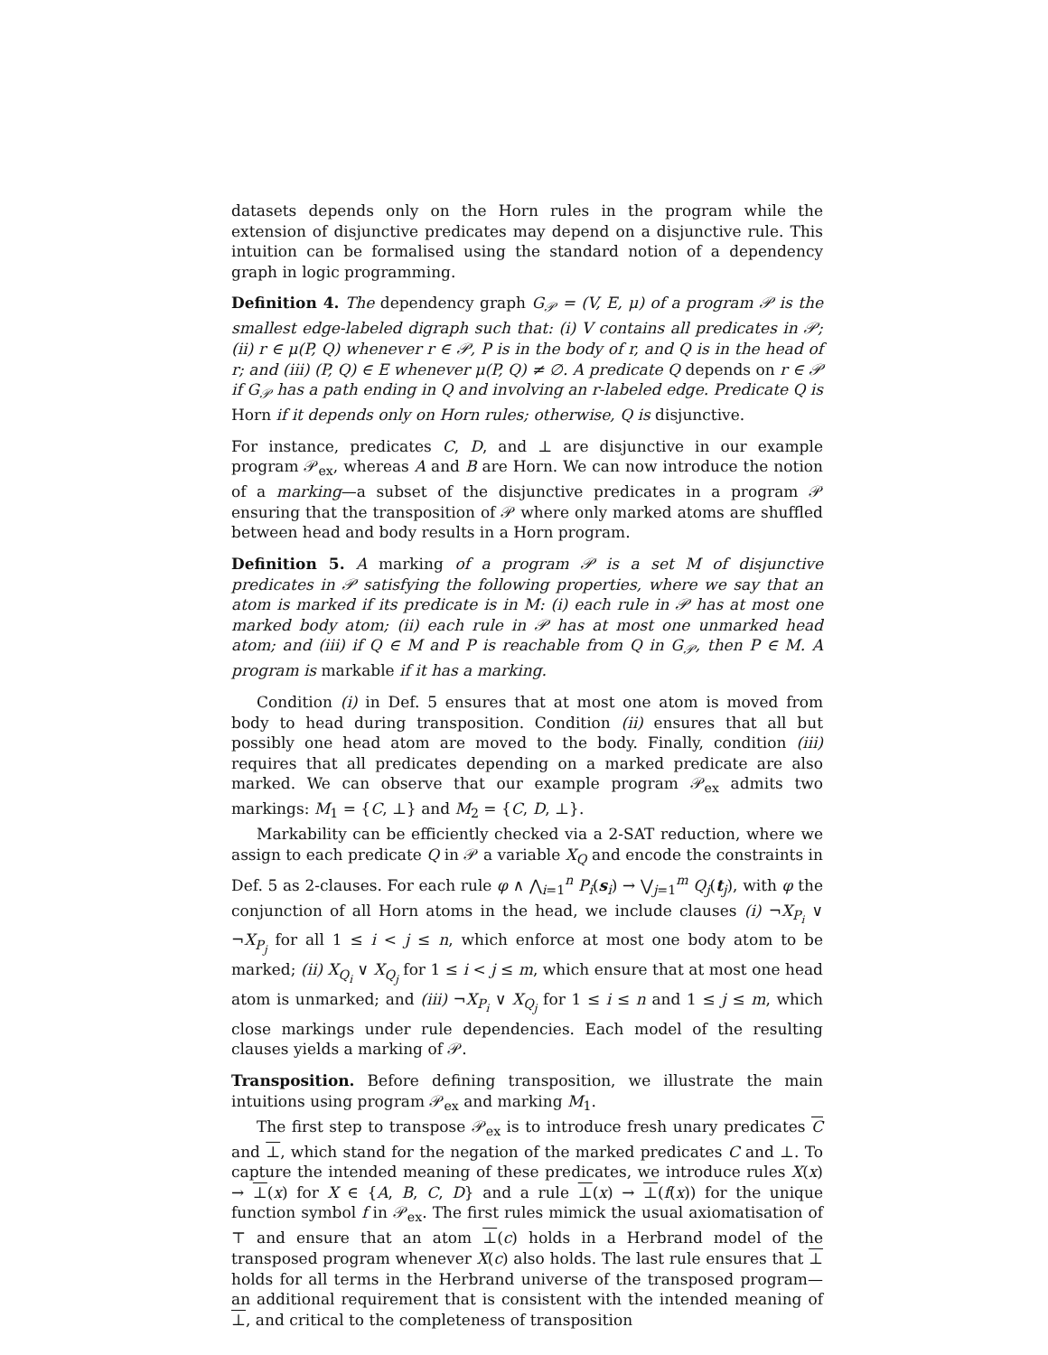datasets depends only on the Horn rules in the program while the extension of disjunctive predicates may depend on a disjunctive rule. This intuition can be formalised using the standard notion of a dependency graph in logic programming.
Definition 4. The dependency graph G<sub>𝒫</sub> = (V, E, μ) of a program 𝒫 is the smallest edge-labeled digraph such that: (i) V contains all predicates in 𝒫; (ii) r ∈ μ(P, Q) whenever r ∈ 𝒫, P is in the body of r, and Q is in the head of r; and (iii) (P, Q) ∈ E whenever μ(P, Q) ≠ ∅. A predicate Q depends on r ∈ 𝒫 if G<sub>𝒫</sub> has a path ending in Q and involving an r-labeled edge. Predicate Q is Horn if it depends only on Horn rules; otherwise, Q is disjunctive.
For instance, predicates C, D, and ⊥ are disjunctive in our example program 𝒫<sub>ex</sub>, whereas A and B are Horn. We can now introduce the notion of a marking—a subset of the disjunctive predicates in a program 𝒫 ensuring that the transposition of 𝒫 where only marked atoms are shuffled between head and body results in a Horn program.
Definition 5. A marking of a program 𝒫 is a set M of disjunctive predicates in 𝒫 satisfying the following properties, where we say that an atom is marked if its predicate is in M: (i) each rule in 𝒫 has at most one marked body atom; (ii) each rule in 𝒫 has at most one unmarked head atom; and (iii) if Q ∈ M and P is reachable from Q in G<sub>𝒫</sub>, then P ∈ M. A program is markable if it has a marking.
Condition (i) in Def. 5 ensures that at most one atom is moved from body to head during transposition. Condition (ii) ensures that all but possibly one head atom are moved to the body. Finally, condition (iii) requires that all predicates depending on a marked predicate are also marked. We can observe that our example program 𝒫<sub>ex</sub> admits two markings: M<sub>1</sub> = {C, ⊥} and M<sub>2</sub> = {C, D, ⊥}.
Markability can be efficiently checked via a 2-SAT reduction, where we assign to each predicate Q in 𝒫 a variable X<sub>Q</sub> and encode the constraints in Def. 5 as 2-clauses. For each rule φ ∧ ⋀<sub>i=1</sub><sup>n</sup> P<sub>i</sub>(s<sub>i</sub>) → ⋁<sub>j=1</sub><sup>m</sup> Q<sub>j</sub>(t<sub>j</sub>), with φ the conjunction of all Horn atoms in the head, we include clauses (i) ¬X<sub>P<sub>i</sub></sub> ∨ ¬X<sub>P<sub>j</sub></sub> for all 1 ≤ i < j ≤ n, which enforce at most one body atom to be marked; (ii) X<sub>Q<sub>i</sub></sub> ∨ X<sub>Q<sub>j</sub></sub> for 1 ≤ i < j ≤ m, which ensure that at most one head atom is unmarked; and (iii) ¬X<sub>P<sub>i</sub></sub> ∨ X<sub>Q<sub>j</sub></sub> for 1 ≤ i ≤ n and 1 ≤ j ≤ m, which close markings under rule dependencies. Each model of the resulting clauses yields a marking of 𝒫.
Transposition. Before defining transposition, we illustrate the main intuitions using program 𝒫<sub>ex</sub> and marking M<sub>1</sub>.
The first step to transpose 𝒫<sub>ex</sub> is to introduce fresh unary predicates C and ⊥, which stand for the negation of the marked predicates C and ⊥. To capture the intended meaning of these predicates, we introduce rules X(x) → ⊥(x) for X ∈ {A, B, C, D} and a rule ⊥(x) → ⊥(f(x)) for the unique function symbol f in 𝒫<sub>ex</sub>. The first rules mimick the usual axiomatisation of ⊤ and ensure that an atom ⊥(c) holds in a Herbrand model of the transposed program whenever X(c) also holds. The last rule ensures that ⊥ holds for all terms in the Herbrand universe of the transposed program—an additional requirement that is consistent with the intended meaning of ⊥, and critical to the completeness of transposition